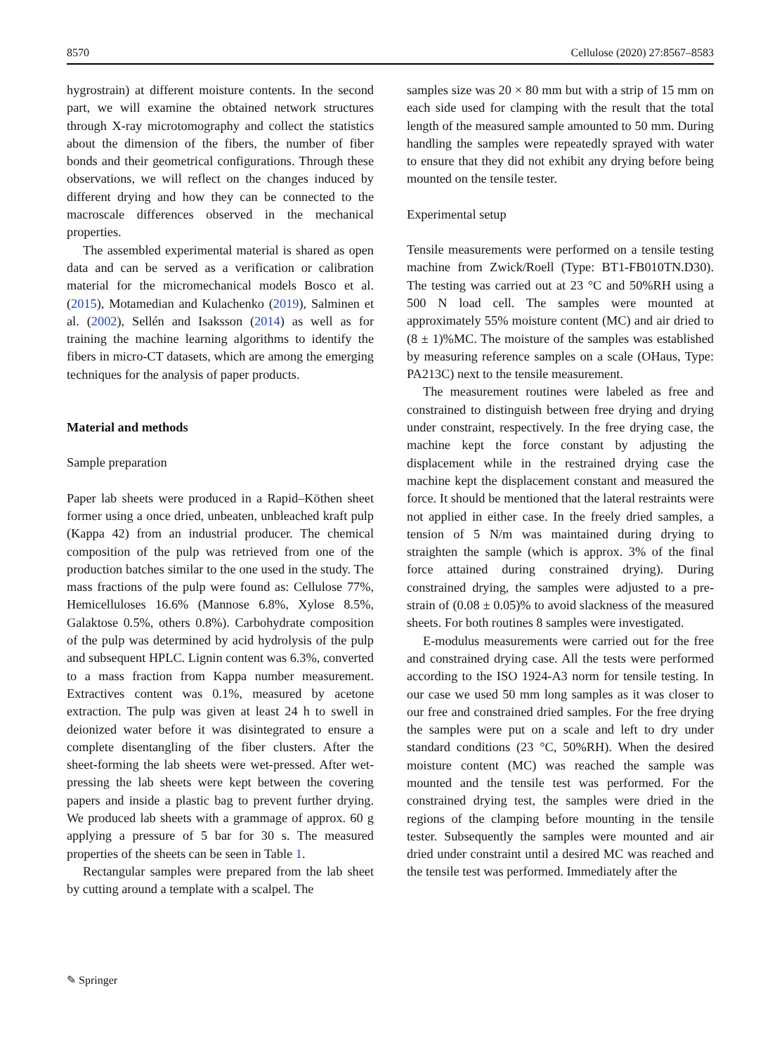8570 Cellulose (2020) 27:8567–8583
hygrostrain) at different moisture contents. In the second part, we will examine the obtained network structures through X-ray microtomography and collect the statistics about the dimension of the fibers, the number of fiber bonds and their geometrical configurations. Through these observations, we will reflect on the changes induced by different drying and how they can be connected to the macroscale differences observed in the mechanical properties.
The assembled experimental material is shared as open data and can be served as a verification or calibration material for the micromechanical models Bosco et al. (2015), Motamedian and Kulachenko (2019), Salminen et al. (2002), Sellén and Isaksson (2014) as well as for training the machine learning algorithms to identify the fibers in micro-CT datasets, which are among the emerging techniques for the analysis of paper products.
Material and methods
Sample preparation
Paper lab sheets were produced in a Rapid–Köthen sheet former using a once dried, unbeaten, unbleached kraft pulp (Kappa 42) from an industrial producer. The chemical composition of the pulp was retrieved from one of the production batches similar to the one used in the study. The mass fractions of the pulp were found as: Cellulose 77%, Hemicelluloses 16.6% (Mannose 6.8%, Xylose 8.5%, Galaktose 0.5%, others 0.8%). Carbohydrate composition of the pulp was determined by acid hydrolysis of the pulp and subsequent HPLC. Lignin content was 6.3%, converted to a mass fraction from Kappa number measurement. Extractives content was 0.1%, measured by acetone extraction. The pulp was given at least 24 h to swell in deionized water before it was disintegrated to ensure a complete disentangling of the fiber clusters. After the sheet-forming the lab sheets were wet-pressed. After wet-pressing the lab sheets were kept between the covering papers and inside a plastic bag to prevent further drying. We produced lab sheets with a grammage of approx. 60 g applying a pressure of 5 bar for 30 s. The measured properties of the sheets can be seen in Table 1.
Rectangular samples were prepared from the lab sheet by cutting around a template with a scalpel. The
samples size was 20 × 80 mm but with a strip of 15 mm on each side used for clamping with the result that the total length of the measured sample amounted to 50 mm. During handling the samples were repeatedly sprayed with water to ensure that they did not exhibit any drying before being mounted on the tensile tester.
Experimental setup
Tensile measurements were performed on a tensile testing machine from Zwick/Roell (Type: BT1-FB010TN.D30). The testing was carried out at 23 °C and 50%RH using a 500 N load cell. The samples were mounted at approximately 55% moisture content (MC) and air dried to (8 ± 1)%MC. The moisture of the samples was established by measuring reference samples on a scale (OHaus, Type: PA213C) next to the tensile measurement.
The measurement routines were labeled as free and constrained to distinguish between free drying and drying under constraint, respectively. In the free drying case, the machine kept the force constant by adjusting the displacement while in the restrained drying case the machine kept the displacement constant and measured the force. It should be mentioned that the lateral restraints were not applied in either case. In the freely dried samples, a tension of 5 N/m was maintained during drying to straighten the sample (which is approx. 3% of the final force attained during constrained drying). During constrained drying, the samples were adjusted to a pre-strain of (0.08 ± 0.05)% to avoid slackness of the measured sheets. For both routines 8 samples were investigated.
E-modulus measurements were carried out for the free and constrained drying case. All the tests were performed according to the ISO 1924-A3 norm for tensile testing. In our case we used 50 mm long samples as it was closer to our free and constrained dried samples. For the free drying the samples were put on a scale and left to dry under standard conditions (23 °C, 50%RH). When the desired moisture content (MC) was reached the sample was mounted and the tensile test was performed. For the constrained drying test, the samples were dried in the regions of the clamping before mounting in the tensile tester. Subsequently the samples were mounted and air dried under constraint until a desired MC was reached and the tensile test was performed. Immediately after the
✎ Springer